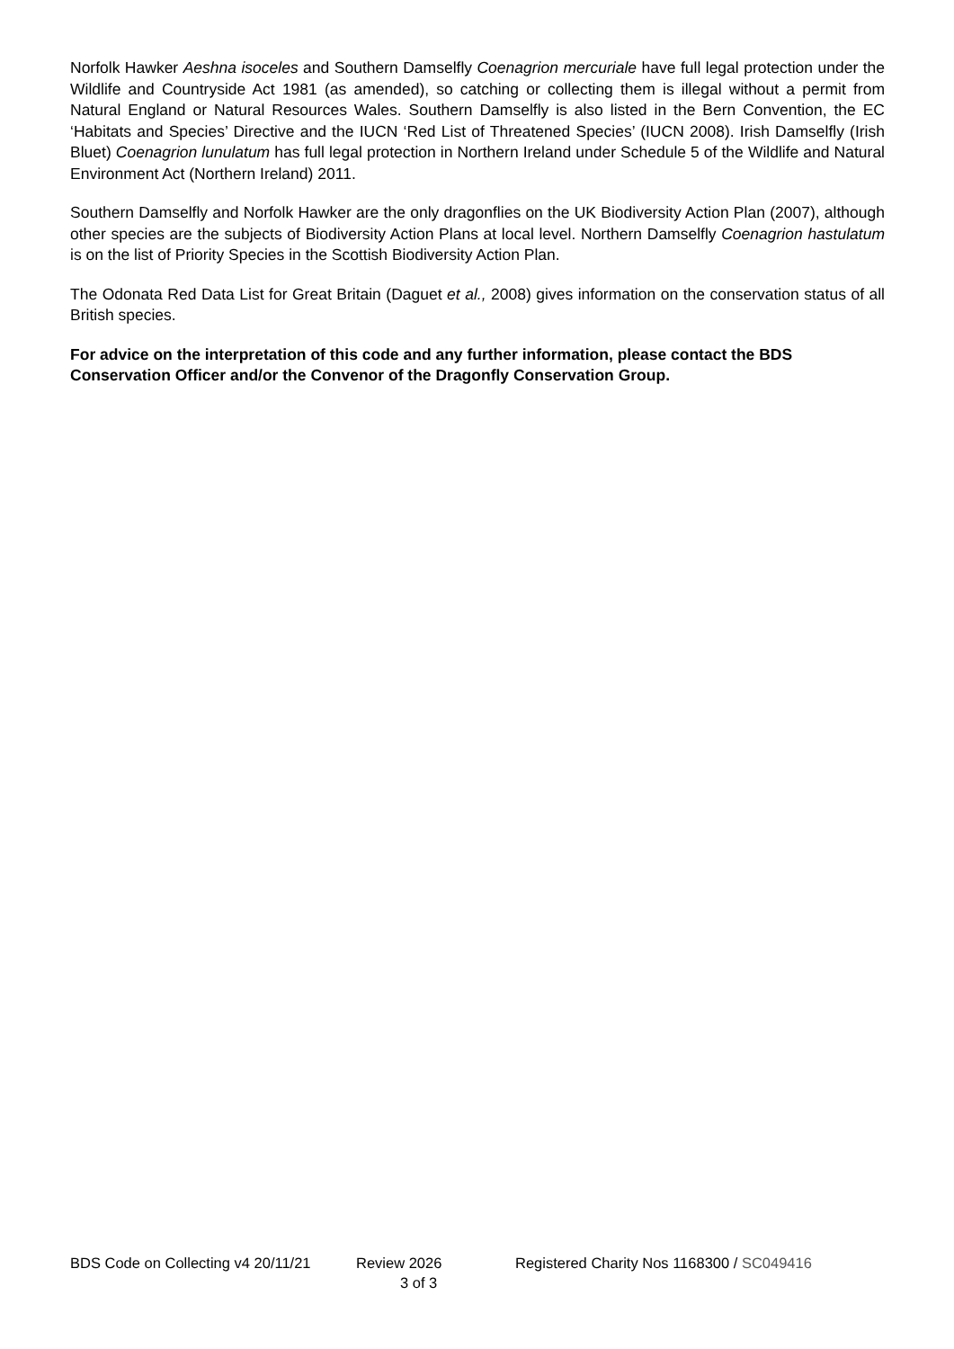Norfolk Hawker Aeshna isoceles and Southern Damselfly Coenagrion mercuriale have full legal protection under the Wildlife and Countryside Act 1981 (as amended), so catching or collecting them is illegal without a permit from Natural England or Natural Resources Wales. Southern Damselfly is also listed in the Bern Convention, the EC ‘Habitats and Species’ Directive and the IUCN ‘Red List of Threatened Species’ (IUCN 2008). Irish Damselfly (Irish Bluet) Coenagrion lunulatum has full legal protection in Northern Ireland under Schedule 5 of the Wildlife and Natural Environment Act (Northern Ireland) 2011.
Southern Damselfly and Norfolk Hawker are the only dragonflies on the UK Biodiversity Action Plan (2007), although other species are the subjects of Biodiversity Action Plans at local level. Northern Damselfly Coenagrion hastulatum is on the list of Priority Species in the Scottish Biodiversity Action Plan.
The Odonata Red Data List for Great Britain (Daguet et al., 2008) gives information on the conservation status of all British species.
For advice on the interpretation of this code and any further information, please contact the BDS Conservation Officer and/or the Convenor of the Dragonfly Conservation Group.
BDS Code on Collecting v4 20/11/21 Review 2026 Registered Charity Nos 1168300 / SC049416
3 of 3